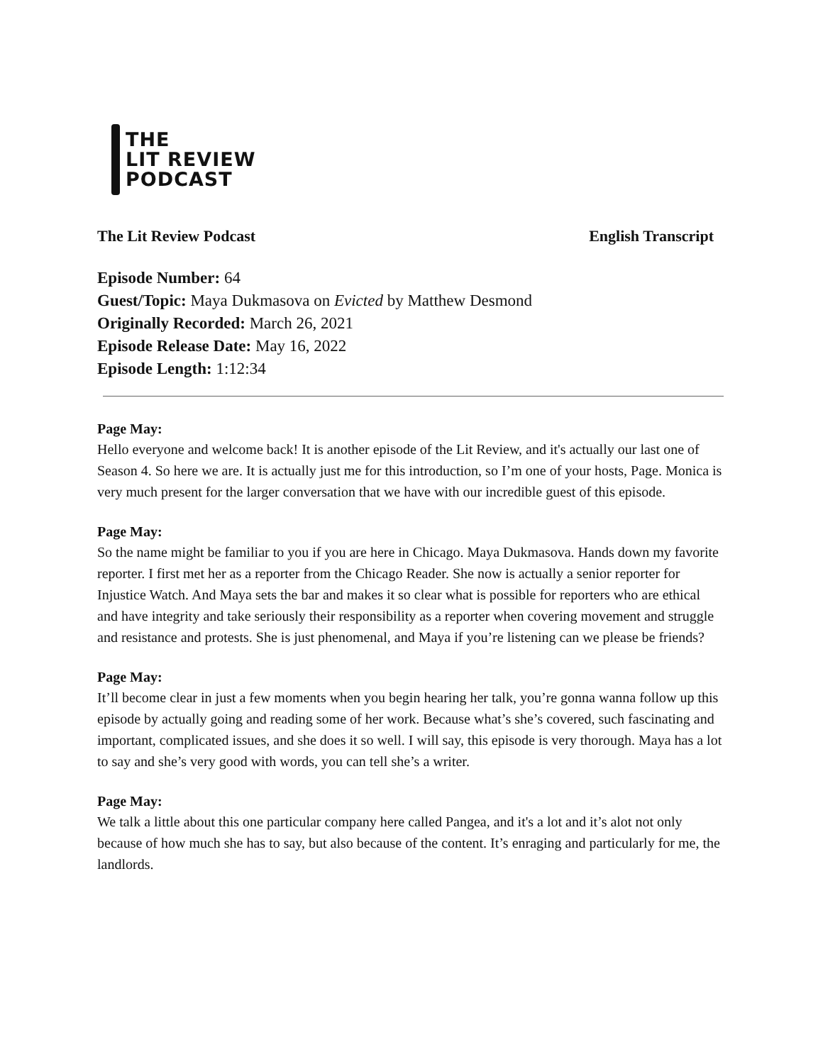THE
LIT REVIEW
PODCAST
The Lit Review Podcast English Transcript
Episode Number: 64
Guest/Topic: Maya Dukmasova on Evicted by Matthew Desmond
Originally Recorded: March 26, 2021
Episode Release Date: May 16, 2022
Episode Length: 1:12:34
Page May:
Hello everyone and welcome back! It is another episode of the Lit Review, and it's actually our last one of Season 4. So here we are. It is actually just me for this introduction, so I’m one of your hosts, Page. Monica is very much present for the larger conversation that we have with our incredible guest of this episode.
Page May:
So the name might be familiar to you if you are here in Chicago. Maya Dukmasova. Hands down my favorite reporter. I first met her as a reporter from the Chicago Reader. She now is actually a senior reporter for Injustice Watch. And Maya sets the bar and makes it so clear what is possible for reporters who are ethical and have integrity and take seriously their responsibility as a reporter when covering movement and struggle and resistance and protests. She is just phenomenal, and Maya if you’re listening can we please be friends?
Page May:
It’ll become clear in just a few moments when you begin hearing her talk, you’re gonna wanna follow up this episode by actually going and reading some of her work. Because what’s she’s covered, such fascinating and important, complicated issues, and she does it so well. I will say, this episode is very thorough. Maya has a lot to say and she’s very good with words, you can tell she’s a writer.
Page May:
We talk a little about this one particular company here called Pangea, and it's a lot and it’s alot not only because of how much she has to say, but also because of the content. It’s enraging and particularly for me, the landlords.